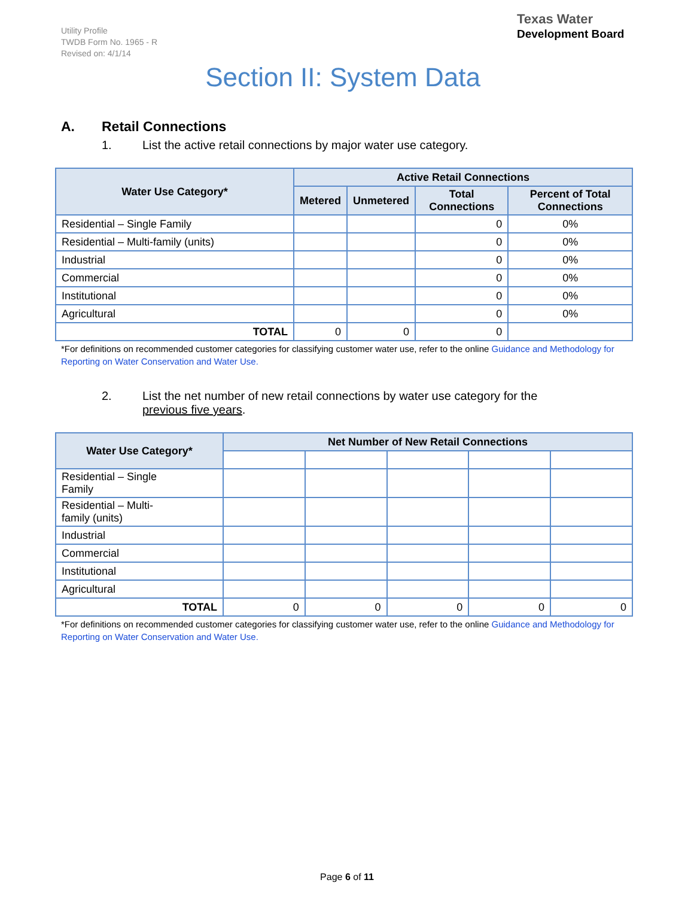Utility Profile
TWDB Form No. 1965 - R
Revised on: 4/1/14
Texas Water
Development Board
Section II: System Data
A. Retail Connections
1. List the active retail connections by major water use category.
| Water Use Category* | Active Retail Connections | | | |
| --- | --- | --- | --- | --- |
| | Metered | Unmetered | Total Connections | Percent of Total Connections |
| Residential – Single Family | | | 0 | 0% |
| Residential – Multi-family (units) | | | 0 | 0% |
| Industrial | | | 0 | 0% |
| Commercial | | | 0 | 0% |
| Institutional | | | 0 | 0% |
| Agricultural | | | 0 | 0% |
| TOTAL | 0 | 0 | 0 | |
*For definitions on recommended customer categories for classifying customer water use, refer to the online Guidance and Methodology for Reporting on Water Conservation and Water Use.
2. List the net number of new retail connections by water use category for the
previous five years.
| Water Use Category* | Net Number of New Retail Connections | | | | |
| --- | --- | --- | --- | --- | --- |
| Residential – Single Family | | | | | |
| Residential – Multi- family (units) | | | | | |
| Industrial | | | | | |
| Commercial | | | | | |
| Institutional | | | | | |
| Agricultural | | | | | |
| TOTAL | 0 | 0 | 0 | 0 | 0 |
*For definitions on recommended customer categories for classifying customer water use, refer to the online Guidance and Methodology for Reporting on Water Conservation and Water Use.
Page 6 of 11